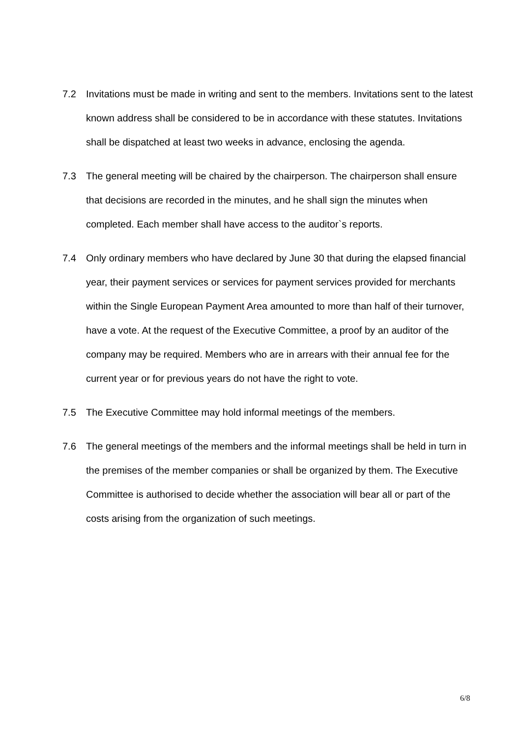7.2 Invitations must be made in writing and sent to the members. Invitations sent to the latest known address shall be considered to be in accordance with these statutes. Invitations shall be dispatched at least two weeks in advance, enclosing the agenda.
7.3 The general meeting will be chaired by the chairperson. The chairperson shall ensure that decisions are recorded in the minutes, and he shall sign the minutes when completed. Each member shall have access to the auditor`s reports.
7.4 Only ordinary members who have declared by June 30 that during the elapsed financial year, their payment services or services for payment services provided for merchants within the Single European Payment Area amounted to more than half of their turnover, have a vote. At the request of the Executive Committee, a proof by an auditor of the company may be required. Members who are in arrears with their annual fee for the current year or for previous years do not have the right to vote.
7.5 The Executive Committee may hold informal meetings of the members.
7.6 The general meetings of the members and the informal meetings shall be held in turn in the premises of the member companies or shall be organized by them. The Executive Committee is authorised to decide whether the association will bear all or part of the costs arising from the organization of such meetings.
6/8